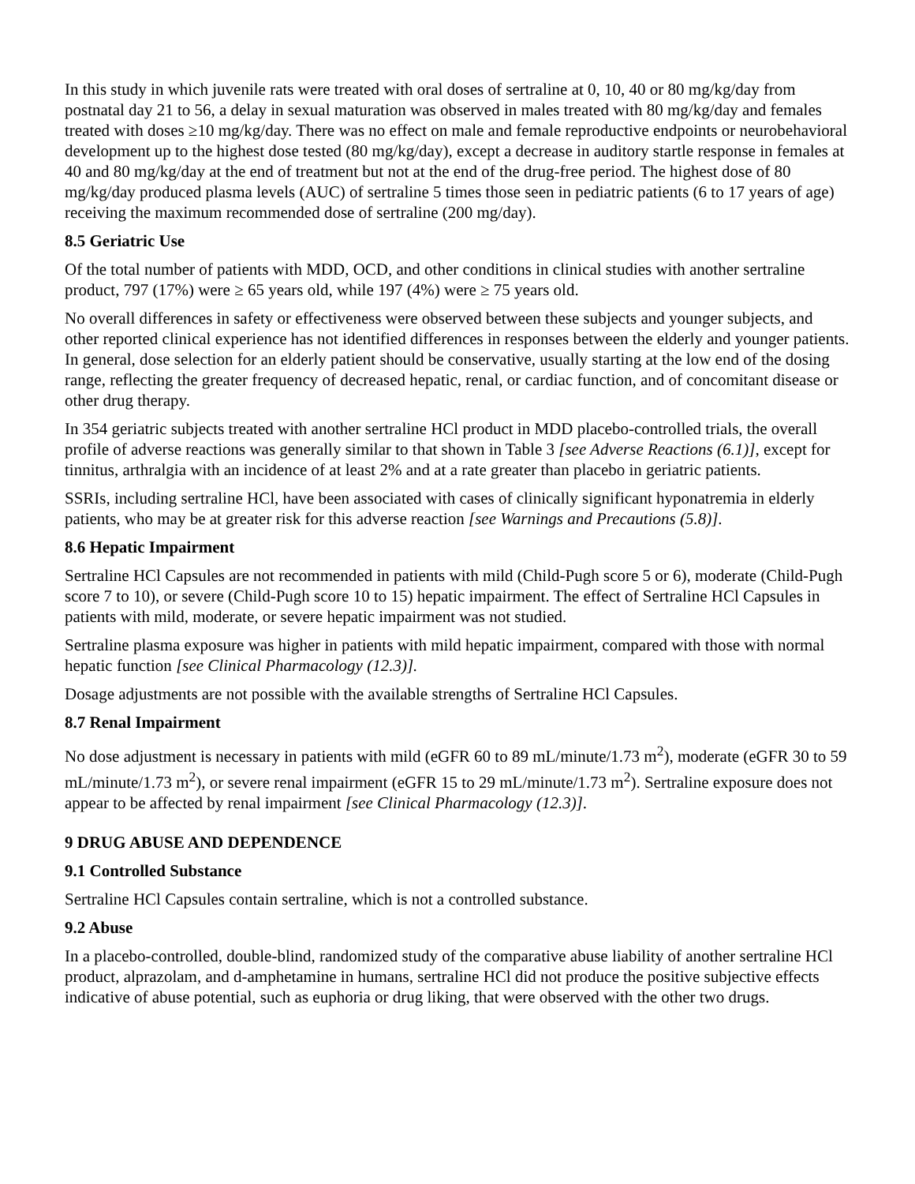In this study in which juvenile rats were treated with oral doses of sertraline at 0, 10, 40 or 80 mg/kg/day from postnatal day 21 to 56, a delay in sexual maturation was observed in males treated with 80 mg/kg/day and females treated with doses ≥10 mg/kg/day. There was no effect on male and female reproductive endpoints or neurobehavioral development up to the highest dose tested (80 mg/kg/day), except a decrease in auditory startle response in females at 40 and 80 mg/kg/day at the end of treatment but not at the end of the drug-free period. The highest dose of 80 mg/kg/day produced plasma levels (AUC) of sertraline 5 times those seen in pediatric patients (6 to 17 years of age) receiving the maximum recommended dose of sertraline (200 mg/day).
8.5 Geriatric Use
Of the total number of patients with MDD, OCD, and other conditions in clinical studies with another sertraline product, 797 (17%) were ≥ 65 years old, while 197 (4%) were ≥ 75 years old.
No overall differences in safety or effectiveness were observed between these subjects and younger subjects, and other reported clinical experience has not identified differences in responses between the elderly and younger patients. In general, dose selection for an elderly patient should be conservative, usually starting at the low end of the dosing range, reflecting the greater frequency of decreased hepatic, renal, or cardiac function, and of concomitant disease or other drug therapy.
In 354 geriatric subjects treated with another sertraline HCl product in MDD placebo-controlled trials, the overall profile of adverse reactions was generally similar to that shown in Table 3 [see Adverse Reactions (6.1)], except for tinnitus, arthralgia with an incidence of at least 2% and at a rate greater than placebo in geriatric patients.
SSRIs, including sertraline HCl, have been associated with cases of clinically significant hyponatremia in elderly patients, who may be at greater risk for this adverse reaction [see Warnings and Precautions (5.8)].
8.6 Hepatic Impairment
Sertraline HCl Capsules are not recommended in patients with mild (Child-Pugh score 5 or 6), moderate (Child-Pugh score 7 to 10), or severe (Child-Pugh score 10 to 15) hepatic impairment. The effect of Sertraline HCl Capsules in patients with mild, moderate, or severe hepatic impairment was not studied.
Sertraline plasma exposure was higher in patients with mild hepatic impairment, compared with those with normal hepatic function [see Clinical Pharmacology (12.3)].
Dosage adjustments are not possible with the available strengths of Sertraline HCl Capsules.
8.7 Renal Impairment
No dose adjustment is necessary in patients with mild (eGFR 60 to 89 mL/minute/1.73 m<sup>2</sup>), moderate (eGFR 30 to 59 mL/minute/1.73 m<sup>2</sup>), or severe renal impairment (eGFR 15 to 29 mL/minute/1.73 m<sup>2</sup>). Sertraline exposure does not appear to be affected by renal impairment [see Clinical Pharmacology (12.3)].
9 DRUG ABUSE AND DEPENDENCE
9.1 Controlled Substance
Sertraline HCl Capsules contain sertraline, which is not a controlled substance.
9.2 Abuse
In a placebo-controlled, double-blind, randomized study of the comparative abuse liability of another sertraline HCl product, alprazolam, and d-amphetamine in humans, sertraline HCl did not produce the positive subjective effects indicative of abuse potential, such as euphoria or drug liking, that were observed with the other two drugs.